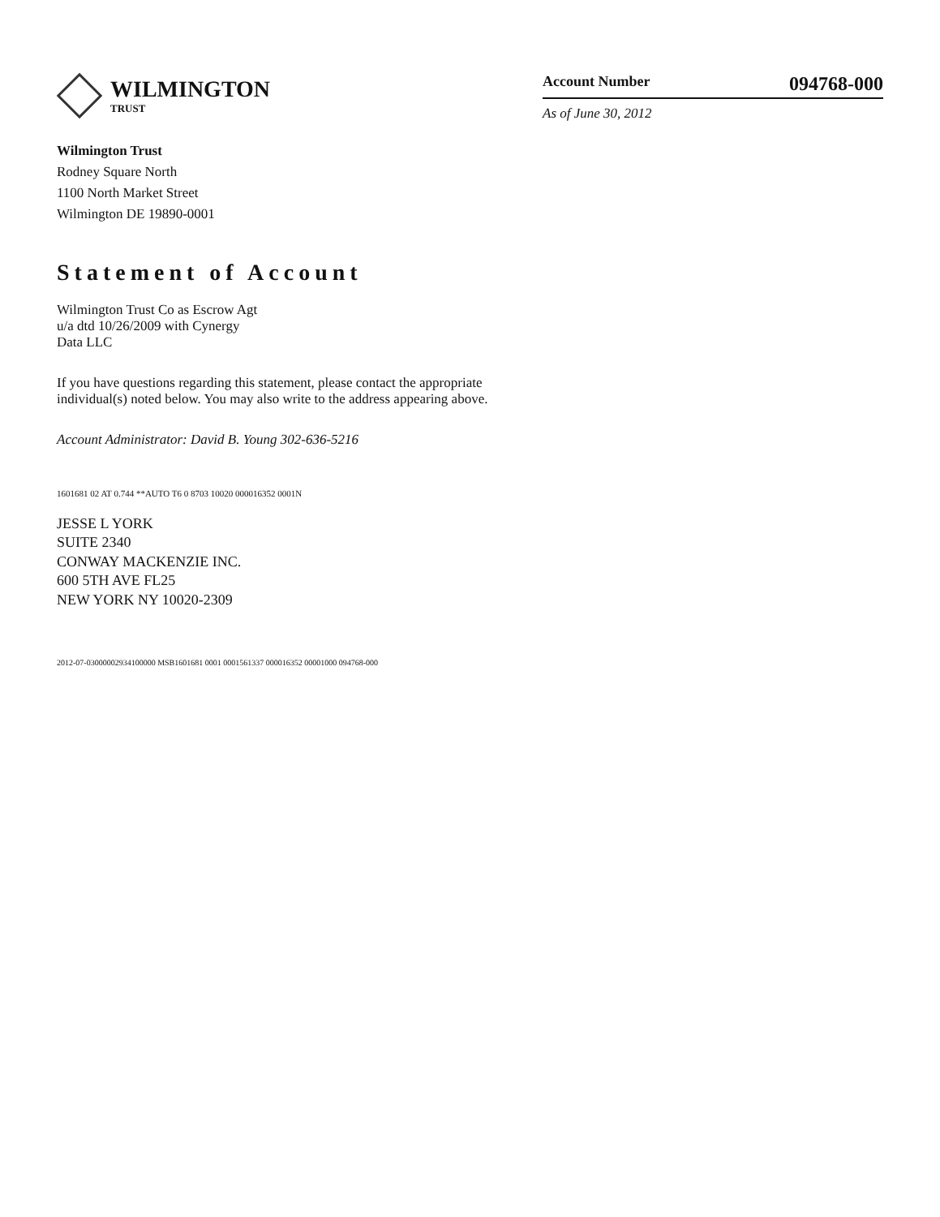WILMINGTON
TRUST
Wilmington Trust
Rodney Square North
1100 North Market Street
Wilmington DE 19890-0001
Account Number 094768-000
As of June 30, 2012
Statement of Account
Wilmington Trust Co as Escrow Agt
u/a dtd 10/26/2009 with Cynergy
Data LLC
If you have questions regarding this statement, please contact the appropriate individual(s) noted below. You may also write to the address appearing above.
Account Administrator: David B. Young 302-636-5216
1601681 02 AT 0.744 **AUTO T6 0 8703 10020 000016352 0001N
JESSE L YORK
SUITE 2340
CONWAY MACKENZIE INC.
600 5TH AVE FL25
NEW YORK NY 10020-2309
2012-07-03000002934100000 MSB1601681 0001 0001561337 000016352 00001000 094768-000